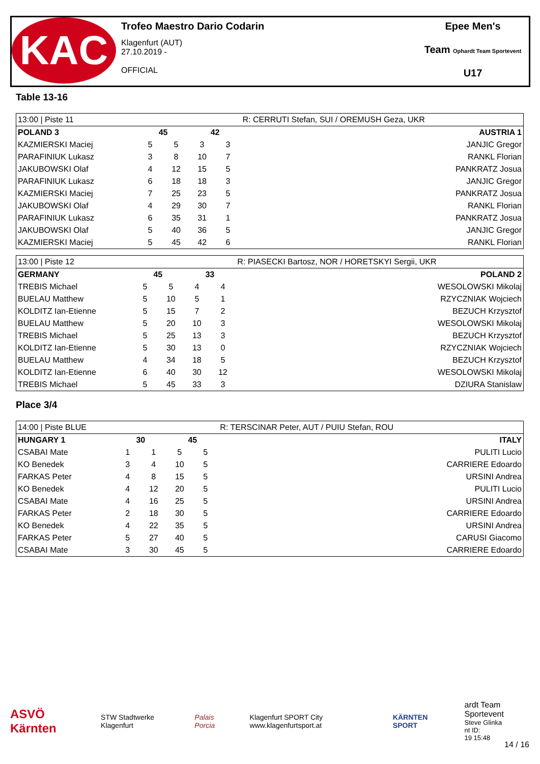KAC
Trofeo Maestro Dario Codarin
Klagenfurt (AUT)
27.10.2019 -
OFFICIAL
Epee Men's
Team Ophardt Team Sportevent
U17
Table 13-16
| 13:00 / Piste 11 | | | | | R: CERRUTI Stefan, SUI / OREMUSH Geza, UKR |
| POLAND 3 | 45 | | 42 | | AUSTRIA 1 |
| KAZMIERSKI Maciej | 5 | 5 | 3 | 3 | JANJIC Gregor |
| PARAFINIUK Lukasz | 3 | 8 | 10 | 7 | RANKL Florian |
| JAKUBOWSKI Olaf | 4 | 12 | 15 | 5 | PANKRATZ Josua |
| PARAFINIUK Lukasz | 6 | 18 | 18 | 3 | JANJIC Gregor |
| KAZMIERSKI Maciej | 7 | 25 | 23 | 5 | PANKRATZ Josua |
| JAKUBOWSKI Olaf | 4 | 29 | 30 | 7 | RANKL Florian |
| PARAFINIUK Lukasz | 6 | 35 | 31 | 1 | PANKRATZ Josua |
| JAKUBOWSKI Olaf | 5 | 40 | 36 | 5 | JANJIC Gregor |
| KAZMIERSKI Maciej | 5 | 45 | 42 | 6 | RANKL Florian |
| 13:00 / Piste 12 | | | | | R: PIASECKI Bartosz, NOR / HORETSKYI Sergii, UKR |
| GERMANY | 45 | | 33 | | POLAND 2 |
| TREBIS Michael | 5 | 5 | 4 | 4 | WESOLOWSKI Mikolaj |
| BUELAU Matthew | 5 | 10 | 5 | 1 | RZYCZNIAK Wojciech |
| KOLDITZ Ian-Etienne | 5 | 15 | 7 | 2 | BEZUCH Krzysztof |
| BUELAU Matthew | 5 | 20 | 10 | 3 | WESOLOWSKI Mikolaj |
| TREBIS Michael | 5 | 25 | 13 | 3 | BEZUCH Krzysztof |
| KOLDITZ Ian-Etienne | 5 | 30 | 13 | 0 | RZYCZNIAK Wojciech |
| BUELAU Matthew | 4 | 34 | 18 | 5 | BEZUCH Krzysztof |
| KOLDITZ Ian-Etienne | 6 | 40 | 30 | 12 | WESOLOWSKI Mikolaj |
| TREBIS Michael | 5 | 45 | 33 | 3 | DZIURA Stanislaw |
Place 3/4
| 14:00 / Piste BLUE | | | | | R: TERSCINAR Peter, AUT / PUIU Stefan, ROU |
| HUNGARY 1 | 30 | | 45 | | ITALY |
| CSABAI Mate | 1 | 1 | 5 | 5 | PULITI Lucio |
| KO Benedek | 3 | 4 | 10 | 5 | CARRIERE Edoardo |
| FARKAS Peter | 4 | 8 | 15 | 5 | URSINI Andrea |
| KO Benedek | 4 | 12 | 20 | 5 | PULITI Lucio |
| CSABAI Mate | 4 | 16 | 25 | 5 | URSINI Andrea |
| FARKAS Peter | 2 | 18 | 30 | 5 | CARRIERE Edoardo |
| KO Benedek | 4 | 22 | 35 | 5 | URSINI Andrea |
| FARKAS Peter | 5 | 27 | 40 | 5 | CARUSI Giacomo |
| CSABAI Mate | 3 | 30 | 45 | 5 | CARRIERE Edoardo |
ASVÖ Kärnten
STW Stadtwerke Klagenfurt Palais Porcia
Klagenfurt SPORT City www.klagenfurtsport.at
KÄRNTEN SPORT
ardt Team Sportevent
Steve Glinka
nt ID:
19 15:48
14 / 16